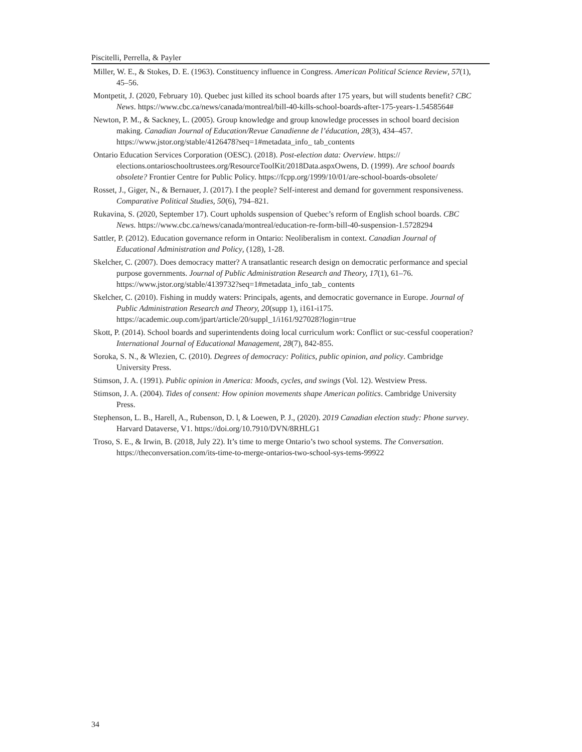Piscitelli, Perrella, & Payler
Miller, W. E., & Stokes, D. E. (1963). Constituency influence in Congress. American Political Science Review, 57(1), 45–56.
Montpetit, J. (2020, February 10). Quebec just killed its school boards after 175 years, but will students benefit? CBC News. https://www.cbc.ca/news/canada/montreal/bill-40-kills-school-boards-after-175-years-1.5458564#
Newton, P. M., & Sackney, L. (2005). Group knowledge and group knowledge processes in school board decision making. Canadian Journal of Education/Revue Canadienne de l’éducation, 28(3), 434–457. https://www.jstor.org/stable/4126478?seq=1#metadata_info_ tab_contents
Ontario Education Services Corporation (OESC). (2018). Post-election data: Overview. https:// elections.ontarioschooltrustees.org/ResourceToolKit/2018Data.aspxOwens, D. (1999). Are school boards obsolete? Frontier Centre for Public Policy. https://fcpp.org/1999/10/01/are-school-boards-obsolete/
Rosset, J., Giger, N., & Bernauer, J. (2017). I the people? Self-interest and demand for government responsiveness. Comparative Political Studies, 50(6), 794–821.
Rukavina, S. (2020, September 17). Court upholds suspension of Quebec’s reform of English school boards. CBC News. https://www.cbc.ca/news/canada/montreal/education-re-form-bill-40-suspension-1.5728294
Sattler, P. (2012). Education governance reform in Ontario: Neoliberalism in context. Canadian Journal of Educational Administration and Policy, (128), 1-28.
Skelcher, C. (2007). Does democracy matter? A transatlantic research design on democratic performance and special purpose governments. Journal of Public Administration Research and Theory, 17(1), 61–76. https://www.jstor.org/stable/4139732?seq=1#metadata_info_tab_ contents
Skelcher, C. (2010). Fishing in muddy waters: Principals, agents, and democratic governance in Europe. Journal of Public Administration Research and Theory, 20(supp 1), i161-i175. https://academic.oup.com/jpart/article/20/suppl_1/i161/927028?login=true
Skott, P. (2014). School boards and superintendents doing local curriculum work: Conflict or suc-cessful cooperation? International Journal of Educational Management, 28(7), 842-855.
Soroka, S. N., & Wlezien, C. (2010). Degrees of democracy: Politics, public opinion, and policy. Cambridge University Press.
Stimson, J. A. (1991). Public opinion in America: Moods, cycles, and swings (Vol. 12). Westview Press.
Stimson, J. A. (2004). Tides of consent: How opinion movements shape American politics. Cambridge University Press.
Stephenson, L. B., Harell, A., Rubenson, D. l, & Loewen, P. J., (2020). 2019 Canadian election study: Phone survey. Harvard Dataverse, V1. https://doi.org/10.7910/DVN/8RHLG1
Troso, S. E., & Irwin, B. (2018, July 22). It’s time to merge Ontario’s two school systems. The Conversation. https://theconversation.com/its-time-to-merge-ontarios-two-school-sys-tems-99922
34